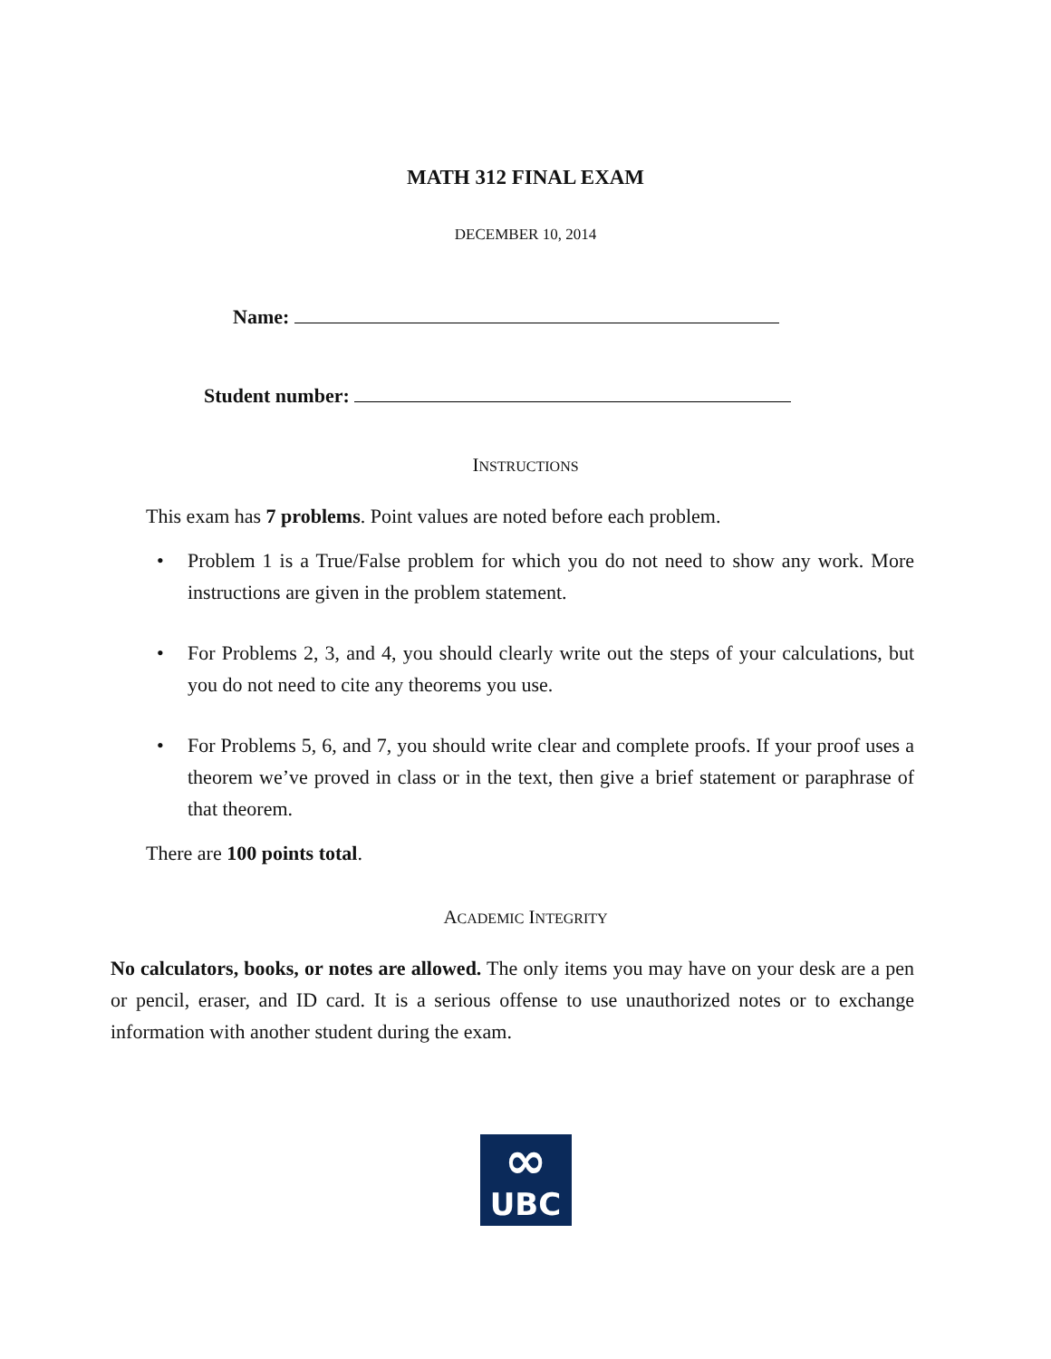MATH 312 FINAL EXAM
DECEMBER 10, 2014
Name:
Student number:
INSTRUCTIONS
This exam has 7 problems. Point values are noted before each problem.
• Problem 1 is a True/False problem for which you do not need to show any work. More instructions are given in the problem statement.
• For Problems 2, 3, and 4, you should clearly write out the steps of your calculations, but you do not need to cite any theorems you use.
• For Problems 5, 6, and 7, you should write clear and complete proofs. If your proof uses a theorem we’ve proved in class or in the text, then give a brief statement or paraphrase of that theorem.
There are 100 points total.
ACADEMIC INTEGRITY
No calculators, books, or notes are allowed. The only items you may have on your desk are a pen or pencil, eraser, and ID card. It is a serious offense to use unauthorized notes or to exchange information with another student during the exam.
∞
UBC